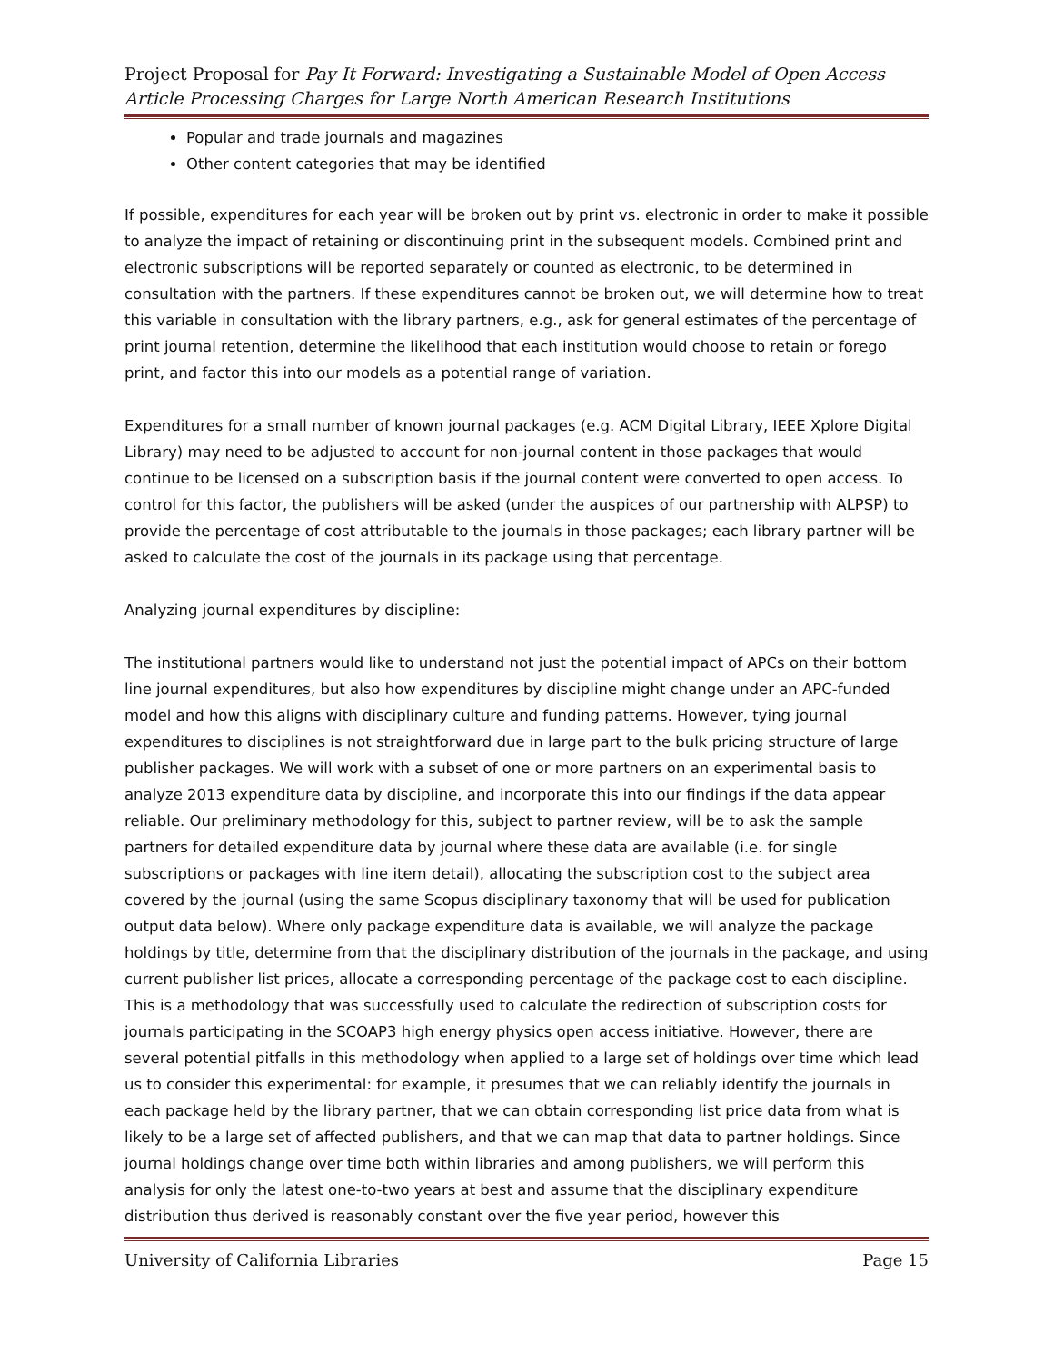Project Proposal for Pay It Forward: Investigating a Sustainable Model of Open Access Article Processing Charges for Large North American Research Institutions
Popular and trade journals and magazines
Other content categories that may be identified
If possible, expenditures for each year will be broken out by print vs. electronic in order to make it possible to analyze the impact of retaining or discontinuing print in the subsequent models. Combined print and electronic subscriptions will be reported separately or counted as electronic, to be determined in consultation with the partners. If these expenditures cannot be broken out, we will determine how to treat this variable in consultation with the library partners, e.g., ask for general estimates of the percentage of print journal retention, determine the likelihood that each institution would choose to retain or forego print, and factor this into our models as a potential range of variation.
Expenditures for a small number of known journal packages (e.g. ACM Digital Library, IEEE Xplore Digital Library) may need to be adjusted to account for non-journal content in those packages that would continue to be licensed on a subscription basis if the journal content were converted to open access. To control for this factor, the publishers will be asked (under the auspices of our partnership with ALPSP) to provide the percentage of cost attributable to the journals in those packages; each library partner will be asked to calculate the cost of the journals in its package using that percentage.
Analyzing journal expenditures by discipline:
The institutional partners would like to understand not just the potential impact of APCs on their bottom line journal expenditures, but also how expenditures by discipline might change under an APC-funded model and how this aligns with disciplinary culture and funding patterns. However, tying journal expenditures to disciplines is not straightforward due in large part to the bulk pricing structure of large publisher packages. We will work with a subset of one or more partners on an experimental basis to analyze 2013 expenditure data by discipline, and incorporate this into our findings if the data appear reliable. Our preliminary methodology for this, subject to partner review, will be to ask the sample partners for detailed expenditure data by journal where these data are available (i.e. for single subscriptions or packages with line item detail), allocating the subscription cost to the subject area covered by the journal (using the same Scopus disciplinary taxonomy that will be used for publication output data below). Where only package expenditure data is available, we will analyze the package holdings by title, determine from that the disciplinary distribution of the journals in the package, and using current publisher list prices, allocate a corresponding percentage of the package cost to each discipline. This is a methodology that was successfully used to calculate the redirection of subscription costs for journals participating in the SCOAP3 high energy physics open access initiative. However, there are several potential pitfalls in this methodology when applied to a large set of holdings over time which lead us to consider this experimental: for example, it presumes that we can reliably identify the journals in each package held by the library partner, that we can obtain corresponding list price data from what is likely to be a large set of affected publishers, and that we can map that data to partner holdings. Since journal holdings change over time both within libraries and among publishers, we will perform this analysis for only the latest one-to-two years at best and assume that the disciplinary expenditure distribution thus derived is reasonably constant over the five year period, however this
University of California Libraries Page 15